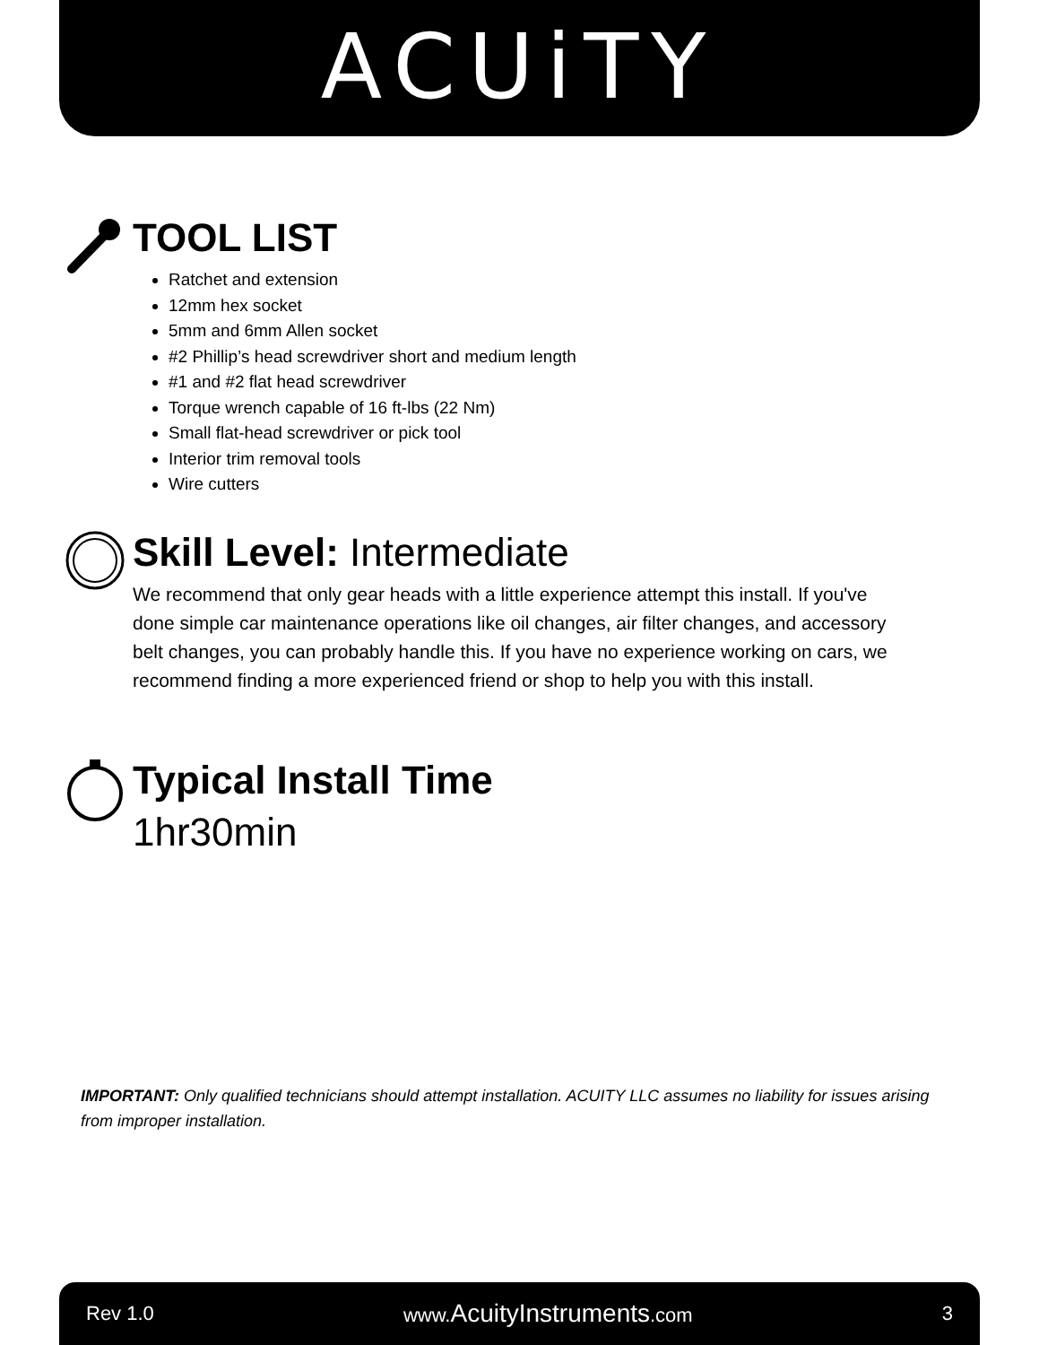ACUiTY
TOOL LIST
Ratchet and extension
12mm hex socket
5mm and 6mm Allen socket
#2 Phillip’s head screwdriver short and medium length
#1 and #2 flat head screwdriver
Torque wrench capable of 16 ft-lbs (22 Nm)
Small flat-head screwdriver or pick tool
Interior trim removal tools
Wire cutters
Skill Level: Intermediate
We recommend that only gear heads with a little experience attempt this install. If you've done simple car maintenance operations like oil changes, air filter changes, and accessory belt changes, you can probably handle this. If you have no experience working on cars, we recommend finding a more experienced friend or shop to help you with this install.
Typical Install Time
1hr30min
IMPORTANT: Only qualified technicians should attempt installation. ACUITY LLC assumes no liability for issues arising from improper installation.
Rev 1.0 www.AcuityInstruments.com 3